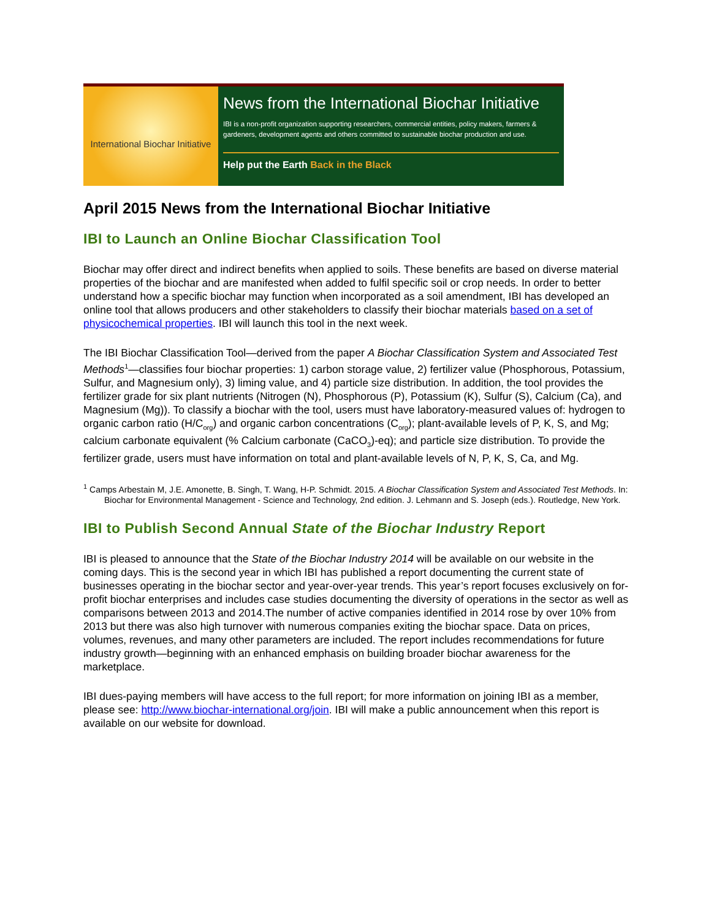International Biochar Initiative
News from the International Biochar Initiative
IBI is a non-profit organization supporting researchers, commercial entities, policy makers, farmers & gardeners, development agents and others committed to sustainable biochar production and use.
Help put the Earth Back in the Black
April 2015 News from the International Biochar Initiative
IBI to Launch an Online Biochar Classification Tool
Biochar may offer direct and indirect benefits when applied to soils. These benefits are based on diverse material properties of the biochar and are manifested when added to fulfil specific soil or crop needs. In order to better understand how a specific biochar may function when incorporated as a soil amendment, IBI has developed an online tool that allows producers and other stakeholders to classify their biochar materials based on a set of physicochemical properties. IBI will launch this tool in the next week.
The IBI Biochar Classification Tool—derived from the paper A Biochar Classification System and Associated Test Methods<sup>1</sup>—classifies four biochar properties: 1) carbon storage value, 2) fertilizer value (Phosphorous, Potassium, Sulfur, and Magnesium only), 3) liming value, and 4) particle size distribution. In addition, the tool provides the fertilizer grade for six plant nutrients (Nitrogen (N), Phosphorous (P), Potassium (K), Sulfur (S), Calcium (Ca), and Magnesium (Mg)). To classify a biochar with the tool, users must have laboratory-measured values of: hydrogen to organic carbon ratio (H/C<sub>org</sub>) and organic carbon concentrations (C<sub>org</sub>); plant-available levels of P, K, S, and Mg; calcium carbonate equivalent (% Calcium carbonate (CaCO<sub>3</sub>)-eq); and particle size distribution. To provide the fertilizer grade, users must have information on total and plant-available levels of N, P, K, S, Ca, and Mg.
<sup>1</sup> Camps Arbestain M, J.E. Amonette, B. Singh, T. Wang, H-P. Schmidt. 2015. A Biochar Classification System and Associated Test Methods. In: Biochar for Environmental Management - Science and Technology, 2nd edition. J. Lehmann and S. Joseph (eds.). Routledge, New York.
IBI to Publish Second Annual State of the Biochar Industry Report
IBI is pleased to announce that the State of the Biochar Industry 2014 will be available on our website in the coming days. This is the second year in which IBI has published a report documenting the current state of businesses operating in the biochar sector and year-over-year trends. This year’s report focuses exclusively on for-profit biochar enterprises and includes case studies documenting the diversity of operations in the sector as well as comparisons between 2013 and 2014.The number of active companies identified in 2014 rose by over 10% from 2013 but there was also high turnover with numerous companies exiting the biochar space. Data on prices, volumes, revenues, and many other parameters are included. The report includes recommendations for future industry growth—beginning with an enhanced emphasis on building broader biochar awareness for the marketplace.
IBI dues-paying members will have access to the full report; for more information on joining IBI as a member, please see: http://www.biochar-international.org/join. IBI will make a public announcement when this report is available on our website for download.